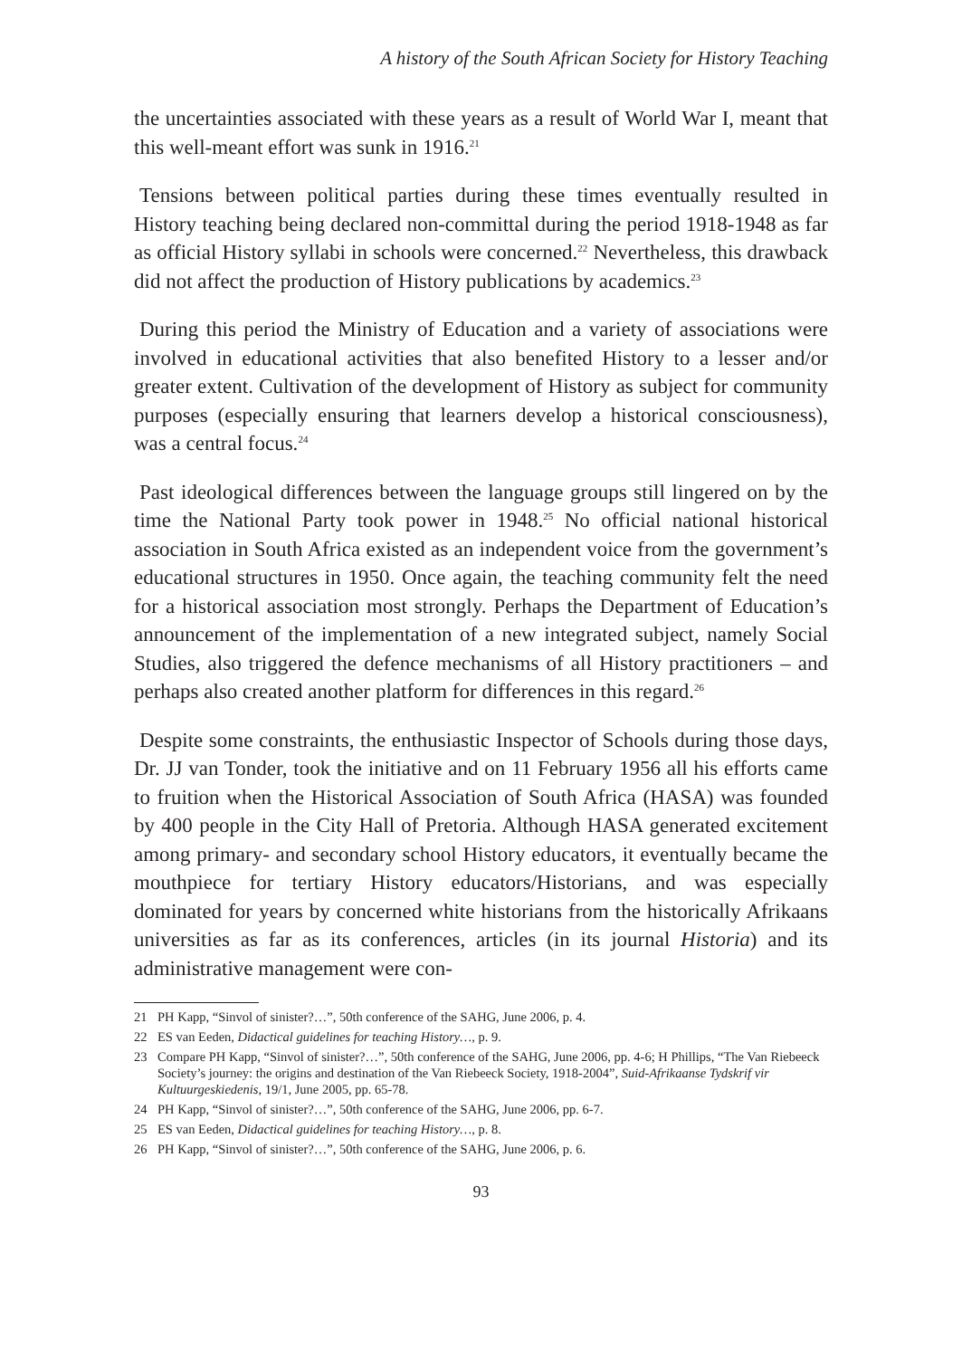A history of the South African Society for History Teaching
the uncertainties associated with these years as a result of World War I, meant that this well-meant effort was sunk in 1916.<sup>21</sup>
Tensions between political parties during these times eventually resulted in History teaching being declared non-committal during the period 1918-1948 as far as official History syllabi in schools were concerned.<sup>22</sup> Nevertheless, this drawback did not affect the production of History publications by academics.<sup>23</sup>
During this period the Ministry of Education and a variety of associations were involved in educational activities that also benefited History to a lesser and/or greater extent. Cultivation of the development of History as subject for community purposes (especially ensuring that learners develop a historical consciousness), was a central focus.<sup>24</sup>
Past ideological differences between the language groups still lingered on by the time the National Party took power in 1948.<sup>25</sup> No official national historical association in South Africa existed as an independent voice from the government’s educational structures in 1950. Once again, the teaching community felt the need for a historical association most strongly. Perhaps the Department of Education’s announcement of the implementation of a new integrated subject, namely Social Studies, also triggered the defence mechanisms of all History practitioners – and perhaps also created another platform for differences in this regard.<sup>26</sup>
Despite some constraints, the enthusiastic Inspector of Schools during those days, Dr. JJ van Tonder, took the initiative and on 11 February 1956 all his efforts came to fruition when the Historical Association of South Africa (HASA) was founded by 400 people in the City Hall of Pretoria. Although HASA generated excitement among primary- and secondary school History educators, it eventually became the mouthpiece for tertiary History educators/Historians, and was especially dominated for years by concerned white historians from the historically Afrikaans universities as far as its conferences, articles (in its journal Historia) and its administrative management were con-
21 PH Kapp, “Sinvol of sinister?…”, 50th conference of the SAHG, June 2006, p. 4.
22 ES van Eeden, Didactical guidelines for teaching History…, p. 9.
23 Compare PH Kapp, “Sinvol of sinister?…”, 50th conference of the SAHG, June 2006, pp. 4-6; H Phillips, “The Van Riebeeck Society’s journey: the origins and destination of the Van Riebeeck Society, 1918-2004”, Suid-Afrikaanse Tydskrif vir Kultuurgeskiedenis, 19/1, June 2005, pp. 65-78.
24 PH Kapp, “Sinvol of sinister?…”, 50th conference of the SAHG, June 2006, pp. 6-7.
25 ES van Eeden, Didactical guidelines for teaching History…, p. 8.
26 PH Kapp, “Sinvol of sinister?…”, 50th conference of the SAHG, June 2006, p. 6.
93